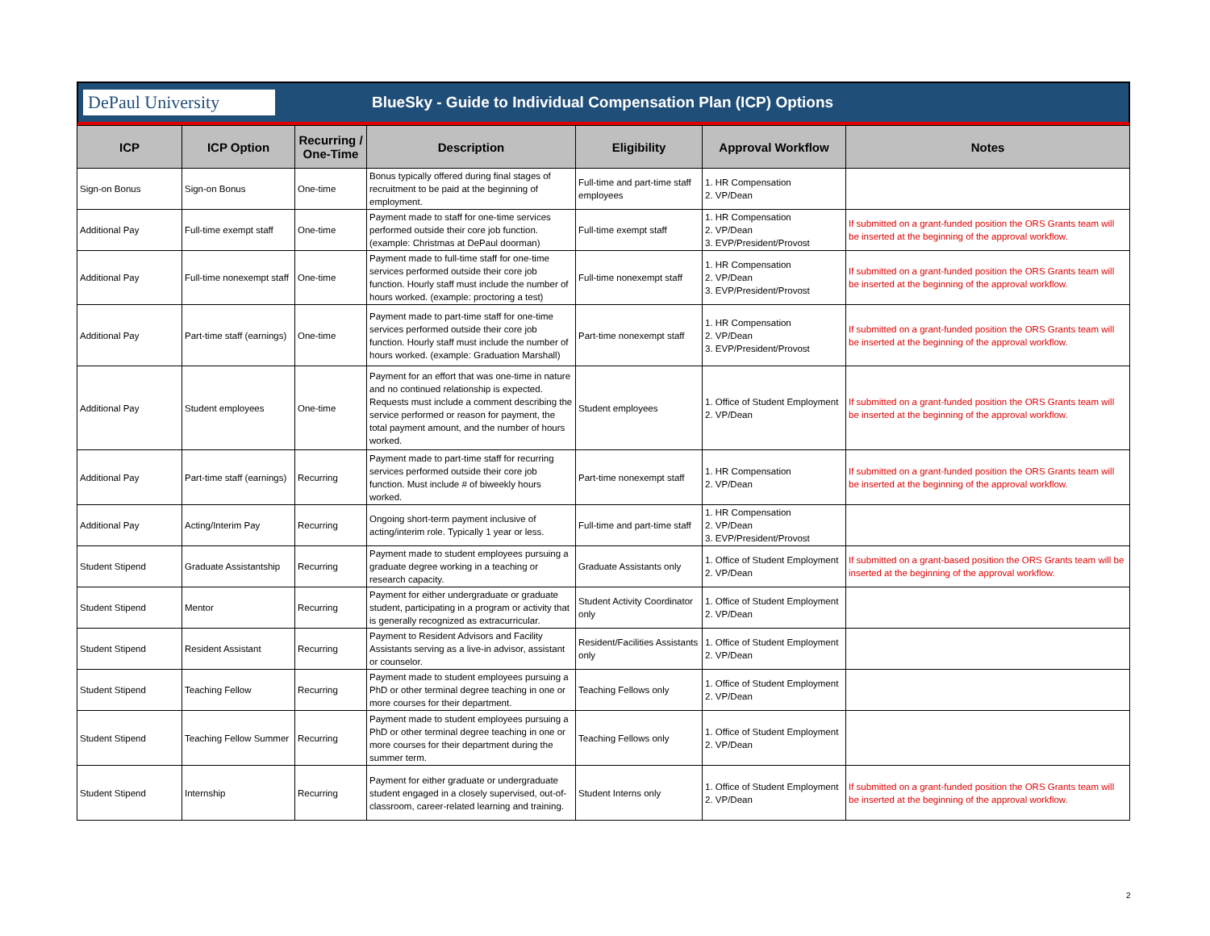DePaul University
BlueSky - Guide to Individual Compensation Plan (ICP) Options
| ICP | ICP Option | Recurring / One-Time | Description | Eligibility | Approval Workflow | Notes |
| --- | --- | --- | --- | --- | --- | --- |
| Sign-on Bonus | Sign-on Bonus | One-time | Bonus typically offered during final stages of recruitment to be paid at the beginning of employment. | Full-time and part-time staff employees | 1. HR Compensation 2. VP/Dean | |
| Additional Pay | Full-time exempt staff | One-time | Payment made to staff for one-time services performed outside their core job function. (example: Christmas at DePaul doorman) | Full-time exempt staff | 1. HR Compensation 2. VP/Dean 3. EVP/President/Provost | If submitted on a grant-funded position the ORS Grants team will be inserted at the beginning of the approval workflow. |
| Additional Pay | Full-time nonexempt staff | One-time | Payment made to full-time staff for one-time services performed outside their core job function. Hourly staff must include the number of hours worked. (example: proctoring a test) | Full-time nonexempt staff | 1. HR Compensation 2. VP/Dean 3. EVP/President/Provost | If submitted on a grant-funded position the ORS Grants team will be inserted at the beginning of the approval workflow. |
| Additional Pay | Part-time staff (earnings) | One-time | Payment made to part-time staff for one-time services performed outside their core job function. Hourly staff must include the number of hours worked. (example: Graduation Marshall) | Part-time nonexempt staff | 1. HR Compensation 2. VP/Dean 3. EVP/President/Provost | If submitted on a grant-funded position the ORS Grants team will be inserted at the beginning of the approval workflow. |
| Additional Pay | Student employees | One-time | Payment for an effort that was one-time in nature and no continued relationship is expected. Requests must include a comment describing the service performed or reason for payment, the total payment amount, and the number of hours worked. | Student employees | 1. Office of Student Employment 2. VP/Dean | If submitted on a grant-funded position the ORS Grants team will be inserted at the beginning of the approval workflow. |
| Additional Pay | Part-time staff (earnings) | Recurring | Payment made to part-time staff for recurring services performed outside their core job function. Must include # of biweekly hours worked. | Part-time nonexempt staff | 1. HR Compensation 2. VP/Dean | If submitted on a grant-funded position the ORS Grants team will be inserted at the beginning of the approval workflow. |
| Additional Pay | Acting/Interim Pay | Recurring | Ongoing short-term payment inclusive of acting/interim role. Typically 1 year or less. | Full-time and part-time staff | 1. HR Compensation 2. VP/Dean 3. EVP/President/Provost | |
| Student Stipend | Graduate Assistantship | Recurring | Payment made to student employees pursuing a graduate degree working in a teaching or research capacity. | Graduate Assistants only | 1. Office of Student Employment 2. VP/Dean | If submitted on a grant-based position the ORS Grants team will be inserted at the beginning of the approval workflow. |
| Student Stipend | Mentor | Recurring | Payment for either undergraduate or graduate student, participating in a program or activity that is generally recognized as extracurricular. | Student Activity Coordinator only | 1. Office of Student Employment 2. VP/Dean | |
| Student Stipend | Resident Assistant | Recurring | Payment to Resident Advisors and Facility Assistants serving as a live-in advisor, assistant or counselor. | Resident/Facilities Assistants only | 1. Office of Student Employment 2. VP/Dean | |
| Student Stipend | Teaching Fellow | Recurring | Payment made to student employees pursuing a PhD or other terminal degree teaching in one or more courses for their department. | Teaching Fellows only | 1. Office of Student Employment 2. VP/Dean | |
| Student Stipend | Teaching Fellow Summer | Recurring | Payment made to student employees pursuing a PhD or other terminal degree teaching in one or more courses for their department during the summer term. | Teaching Fellows only | 1. Office of Student Employment 2. VP/Dean | |
| Student Stipend | Internship | Recurring | Payment for either graduate or undergraduate student engaged in a closely supervised, out-of-classroom, career-related learning and training. | Student Interns only | 1. Office of Student Employment 2. VP/Dean | If submitted on a grant-funded position the ORS Grants team will be inserted at the beginning of the approval workflow. |
2